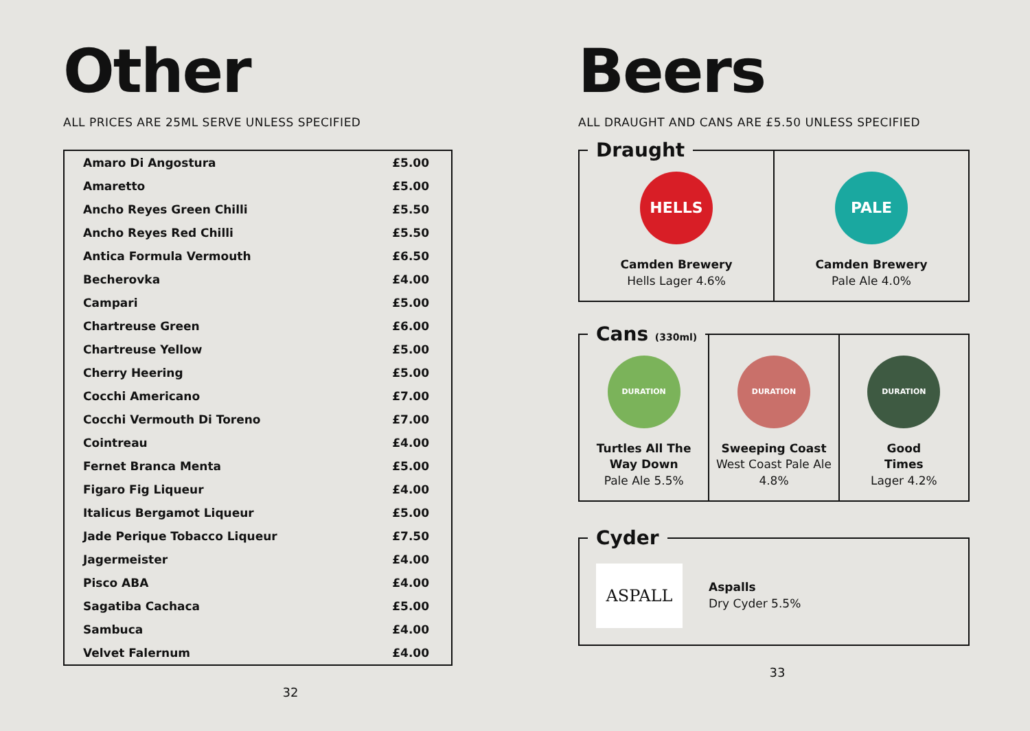Other
ALL PRICES ARE 25ML SERVE UNLESS SPECIFIED
| Amaro Di Angostura | £5.00 |
| Amaretto | £5.00 |
| Ancho Reyes Green Chilli | £5.50 |
| Ancho Reyes Red Chilli | £5.50 |
| Antica Formula Vermouth | £6.50 |
| Becherovka | £4.00 |
| Campari | £5.00 |
| Chartreuse Green | £6.00 |
| Chartreuse Yellow | £5.00 |
| Cherry Heering | £5.00 |
| Cocchi Americano | £7.00 |
| Cocchi Vermouth Di Toreno | £7.00 |
| Cointreau | £4.00 |
| Fernet Branca Menta | £5.00 |
| Figaro Fig Liqueur | £4.00 |
| Italicus Bergamot Liqueur | £5.00 |
| Jade Perique Tobacco Liqueur | £7.50 |
| Jagermeister | £4.00 |
| Pisco ABA | £4.00 |
| Sagatiba Cachaca | £5.00 |
| Sambuca | £4.00 |
| Velvet Falernum | £4.00 |
32
Beers
ALL DRAUGHT AND CANS ARE £5.50 UNLESS SPECIFIED
Draught
HELLS
Camden Brewery
Hells Lager 4.6%
PALE
Camden Brewery
Pale Ale 4.0%
Cans (330ml)
DURATION
Turtles All The Way Down
Pale Ale 5.5%
DURATION
Sweeping Coast
West Coast Pale Ale 4.8%
DURATION
Good
Times
Lager 4.2%
Cyder
ASPALL
Aspalls
Dry Cyder 5.5%
33